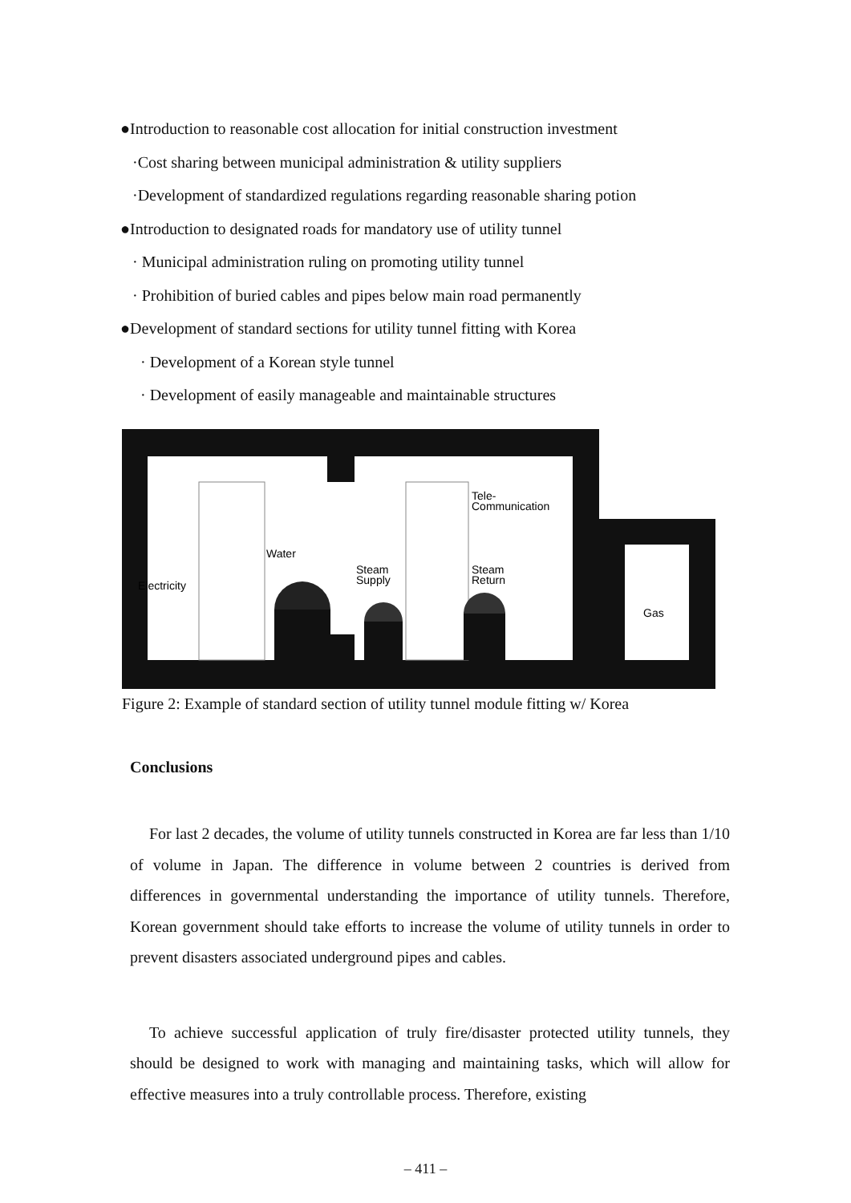●Introduction to reasonable cost allocation for initial construction investment
·Cost sharing between municipal administration & utility suppliers
·Development of standardized regulations regarding reasonable sharing potion
●Introduction to designated roads for mandatory use of utility tunnel
· Municipal administration ruling on promoting utility tunnel
· Prohibition of buried cables and pipes below main road permanently
●Development of standard sections for utility tunnel fitting with Korea
· Development of a Korean style tunnel
· Development of easily manageable and maintainable structures
Electricity
Water
Steam
Supply
Steam
Return
Tele-
Communication
Gas
Figure 2: Example of standard section of utility tunnel module fitting w/ Korea
Conclusions
For last 2 decades, the volume of utility tunnels constructed in Korea are far less than 1/10 of volume in Japan. The difference in volume between 2 countries is derived from differences in governmental understanding the importance of utility tunnels. Therefore, Korean government should take efforts to increase the volume of utility tunnels in order to prevent disasters associated underground pipes and cables.
To achieve successful application of truly fire/disaster protected utility tunnels, they should be designed to work with managing and maintaining tasks, which will allow for effective measures into a truly controllable process. Therefore, existing
– 411 –